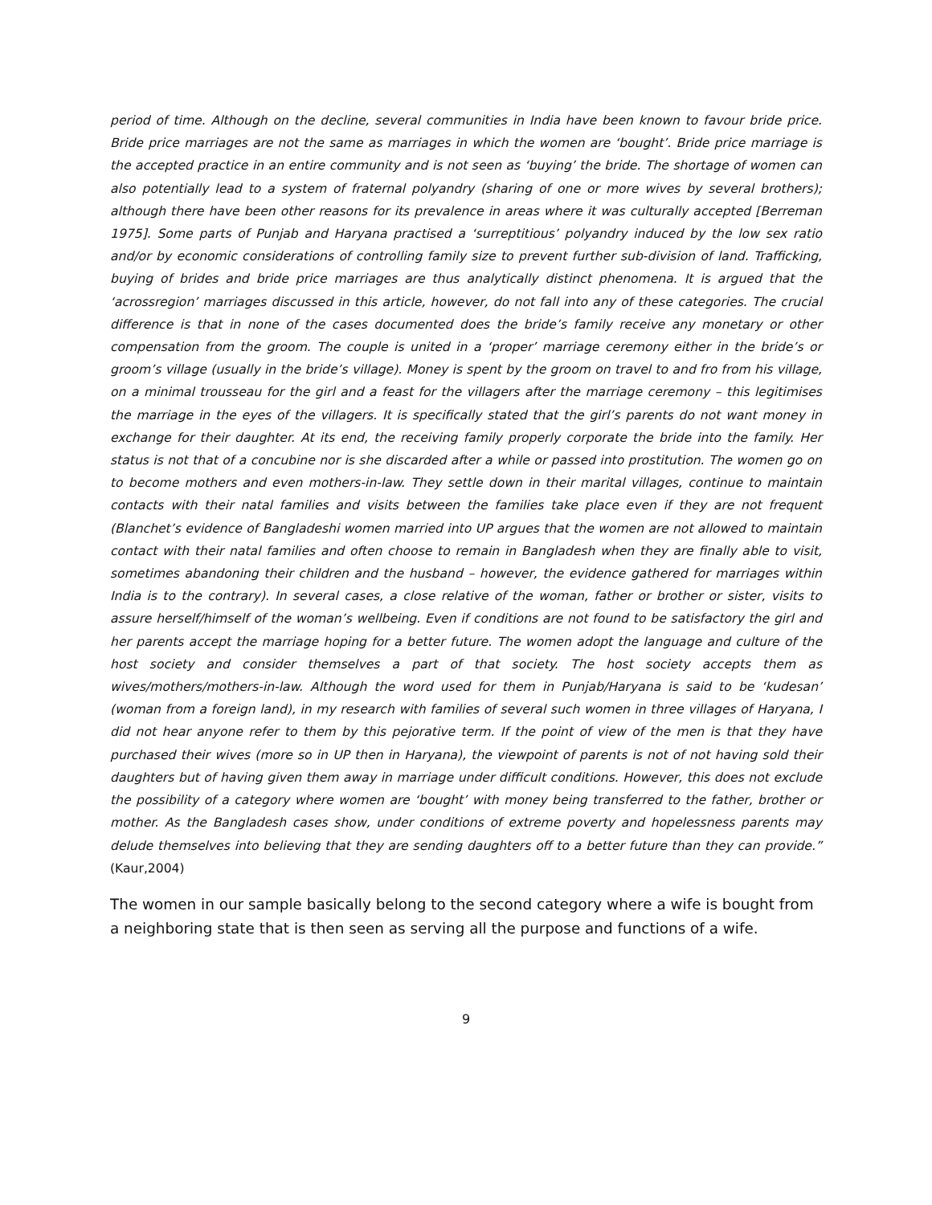period of time. Although on the decline, several communities in India have been known to favour bride price. Bride price marriages are not the same as marriages in which the women are ‘bought’. Bride price marriage is the accepted practice in an entire community and is not seen as ‘buying’ the bride. The shortage of women can also potentially lead to a system of fraternal polyandry (sharing of one or more wives by several brothers); although there have been other reasons for its prevalence in areas where it was culturally accepted [Berreman 1975]. Some parts of Punjab and Haryana practised a ‘surreptitious’ polyandry induced by the low sex ratio and/or by economic considerations of controlling family size to prevent further sub-division of land. Trafficking, buying of brides and bride price marriages are thus analytically distinct phenomena. It is argued that the ‘acrossregion’ marriages discussed in this article, however, do not fall into any of these categories. The crucial difference is that in none of the cases documented does the bride’s family receive any monetary or other compensation from the groom. The couple is united in a ‘proper’ marriage ceremony either in the bride’s or groom’s village (usually in the bride’s village). Money is spent by the groom on travel to and fro from his village, on a minimal trousseau for the girl and a feast for the villagers after the marriage ceremony – this legitimises the marriage in the eyes of the villagers. It is specifically stated that the girl’s parents do not want money in exchange for their daughter. At its end, the receiving family properly corporate the bride into the family. Her status is not that of a concubine nor is she discarded after a while or passed into prostitution. The women go on to become mothers and even mothers-in-law. They settle down in their marital villages, continue to maintain contacts with their natal families and visits between the families take place even if they are not frequent (Blanchet’s evidence of Bangladeshi women married into UP argues that the women are not allowed to maintain contact with their natal families and often choose to remain in Bangladesh when they are finally able to visit, sometimes abandoning their children and the husband – however, the evidence gathered for marriages within India is to the contrary). In several cases, a close relative of the woman, father or brother or sister, visits to assure herself/himself of the woman’s wellbeing. Even if conditions are not found to be satisfactory the girl and her parents accept the marriage hoping for a better future. The women adopt the language and culture of the host society and consider themselves a part of that society. The host society accepts them as wives/mothers/mothers-in-law. Although the word used for them in Punjab/Haryana is said to be ‘kudesan’ (woman from a foreign land), in my research with families of several such women in three villages of Haryana, I did not hear anyone refer to them by this pejorative term. If the point of view of the men is that they have purchased their wives (more so in UP then in Haryana), the viewpoint of parents is not of not having sold their daughters but of having given them away in marriage under difficult conditions. However, this does not exclude the possibility of a category where women are ‘bought’ with money being transferred to the father, brother or mother. As the Bangladesh cases show, under conditions of extreme poverty and hopelessness parents may delude themselves into believing that they are sending daughters off to a better future than they can provide.” (Kaur,2004)
The women in our sample basically belong to the second category where a wife is bought from a neighboring state that is then seen as serving all the purpose and functions of a wife.
9